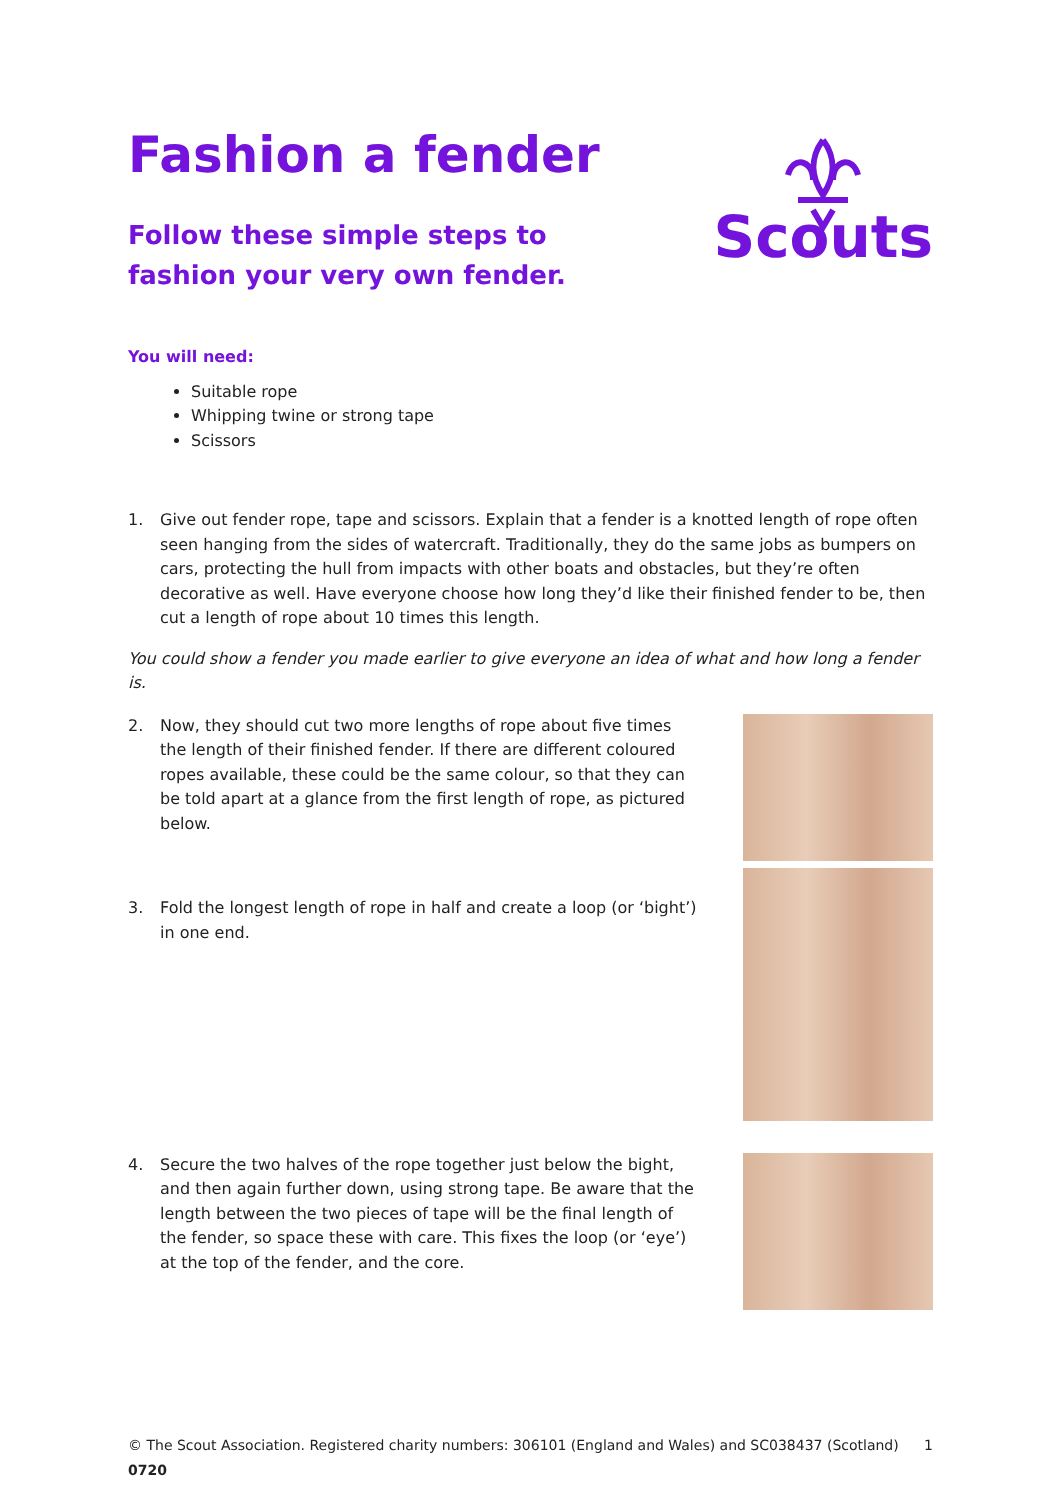Fashion a fender
Follow these simple steps to fashion your very own fender.
Scouts
You will need:
Suitable rope
Whipping twine or strong tape
Scissors
1. Give out fender rope, tape and scissors. Explain that a fender is a knotted length of rope often seen hanging from the sides of watercraft. Traditionally, they do the same jobs as bumpers on cars, protecting the hull from impacts with other boats and obstacles, but they’re often decorative as well. Have everyone choose how long they’d like their finished fender to be, then cut a length of rope about 10 times this length.
You could show a fender you made earlier to give everyone an idea of what and how long a fender is.
2. Now, they should cut two more lengths of rope about five times the length of their finished fender. If there are different coloured ropes available, these could be the same colour, so that they can be told apart at a glance from the first length of rope, as pictured below.
3. Fold the longest length of rope in half and create a loop (or ‘bight’) in one end.
4. Secure the two halves of the rope together just below the bight, and then again further down, using strong tape. Be aware that the length between the two pieces of tape will be the final length of the fender, so space these with care. This fixes the loop (or ‘eye’) at the top of the fender, and the core.
© The Scout Association. Registered charity numbers: 306101 (England and Wales) and SC038437 (Scotland) 0720 1